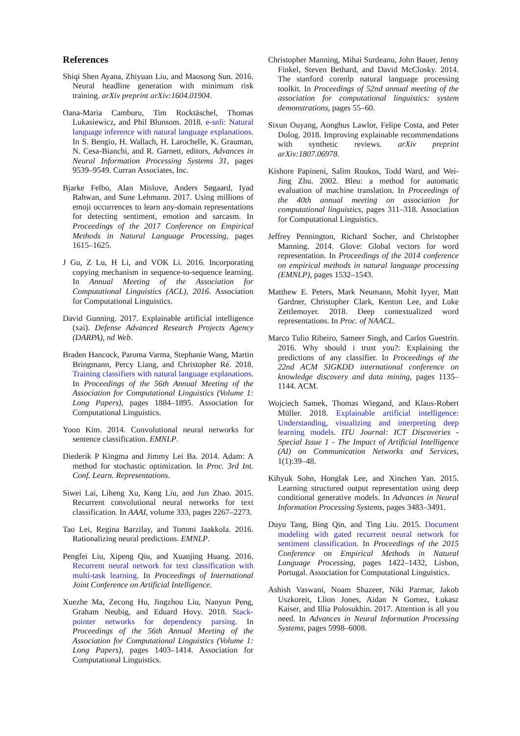References
Shiqi Shen Ayana, Zhiyuan Liu, and Maosong Sun. 2016. Neural headline generation with minimum risk training. arXiv preprint arXiv:1604.01904.
Oana-Maria Camburu, Tim Rocktäschel, Thomas Lukasiewicz, and Phil Blunsom. 2018. e-snli: Natural language inference with natural language explanations. In S. Bengio, H. Wallach, H. Larochelle, K. Grauman, N. Cesa-Bianchi, and R. Garnett, editors, Advances in Neural Information Processing Systems 31, pages 9539–9549. Curran Associates, Inc.
Bjarke Felbo, Alan Mislove, Anders Søgaard, Iyad Rahwan, and Sune Lehmann. 2017. Using millions of emoji occurrences to learn any-domain representations for detecting sentiment, emotion and sarcasm. In Proceedings of the 2017 Conference on Empirical Methods in Natural Language Processing, pages 1615–1625.
J Gu, Z Lu, H Li, and VOK Li. 2016. Incorporating copying mechanism in sequence-to-sequence learning. In Annual Meeting of the Association for Computational Linguistics (ACL), 2016. Association for Computational Linguistics.
David Gunning. 2017. Explainable artificial intelligence (xai). Defense Advanced Research Projects Agency (DARPA), nd Web.
Braden Hancock, Paroma Varma, Stephanie Wang, Martin Bringmann, Percy Liang, and Christopher Ré. 2018. Training classifiers with natural language explanations. In Proceedings of the 56th Annual Meeting of the Association for Computational Linguistics (Volume 1: Long Papers), pages 1884–1895. Association for Computational Linguistics.
Yoon Kim. 2014. Convolutional neural networks for sentence classification. EMNLP.
Diederik P Kingma and Jimmy Lei Ba. 2014. Adam: A method for stochastic optimization. In Proc. 3rd Int. Conf. Learn. Representations.
Siwei Lai, Liheng Xu, Kang Liu, and Jun Zhao. 2015. Recurrent convolutional neural networks for text classification. In AAAI, volume 333, pages 2267–2273.
Tao Lei, Regina Barzilay, and Tommi Jaakkola. 2016. Rationalizing neural predictions. EMNLP.
Pengfei Liu, Xipeng Qiu, and Xuanjing Huang. 2016. Recurrent neural network for text classification with multi-task learning. In Proceedings of International Joint Conference on Artificial Intelligence.
Xuezhe Ma, Zecong Hu, Jingzhou Liu, Nanyun Peng, Graham Neubig, and Eduard Hovy. 2018. Stack-pointer networks for dependency parsing. In Proceedings of the 56th Annual Meeting of the Association for Computational Linguistics (Volume 1: Long Papers), pages 1403–1414. Association for Computational Linguistics.
Christopher Manning, Mihai Surdeanu, John Bauer, Jenny Finkel, Steven Bethard, and David McClosky. 2014. The stanford corenlp natural language processing toolkit. In Proceedings of 52nd annual meeting of the association for computational linguistics: system demonstrations, pages 55–60.
Sixun Ouyang, Aonghus Lawlor, Felipe Costa, and Peter Dolog. 2018. Improving explainable recommendations with synthetic reviews. arXiv preprint arXiv:1807.06978.
Kishore Papineni, Salim Roukos, Todd Ward, and Wei-Jing Zhu. 2002. Bleu: a method for automatic evaluation of machine translation. In Proceedings of the 40th annual meeting on association for computational linguistics, pages 311–318. Association for Computational Linguistics.
Jeffrey Pennington, Richard Socher, and Christopher Manning. 2014. Glove: Global vectors for word representation. In Proceedings of the 2014 conference on empirical methods in natural language processing (EMNLP), pages 1532–1543.
Matthew E. Peters, Mark Neumann, Mohit Iyyer, Matt Gardner, Christopher Clark, Kenton Lee, and Luke Zettlemoyer. 2018. Deep contextualized word representations. In Proc. of NAACL.
Marco Tulio Ribeiro, Sameer Singh, and Carlos Guestrin. 2016. Why should i trust you?: Explaining the predictions of any classifier. In Proceedings of the 22nd ACM SIGKDD international conference on knowledge discovery and data mining, pages 1135–1144. ACM.
Wojciech Samek, Thomas Wiegand, and Klaus-Robert Müller. 2018. Explainable artificial intelligence: Understanding, visualizing and interpreting deep learning models. ITU Journal: ICT Discoveries - Special Issue 1 - The Impact of Artificial Intelligence (AI) on Communication Networks and Services, 1(1):39–48.
Kihyuk Sohn, Honglak Lee, and Xinchen Yan. 2015. Learning structured output representation using deep conditional generative models. In Advances in Neural Information Processing Systems, pages 3483–3491.
Duyu Tang, Bing Qin, and Ting Liu. 2015. Document modeling with gated recurrent neural network for sentiment classification. In Proceedings of the 2015 Conference on Empirical Methods in Natural Language Processing, pages 1422–1432, Lisbon, Portugal. Association for Computational Linguistics.
Ashish Vaswani, Noam Shazeer, Niki Parmar, Jakob Uszkoreit, Llion Jones, Aidan N Gomez, Łukasz Kaiser, and Illia Polosukhin. 2017. Attention is all you need. In Advances in Neural Information Processing Systems, pages 5998–6008.